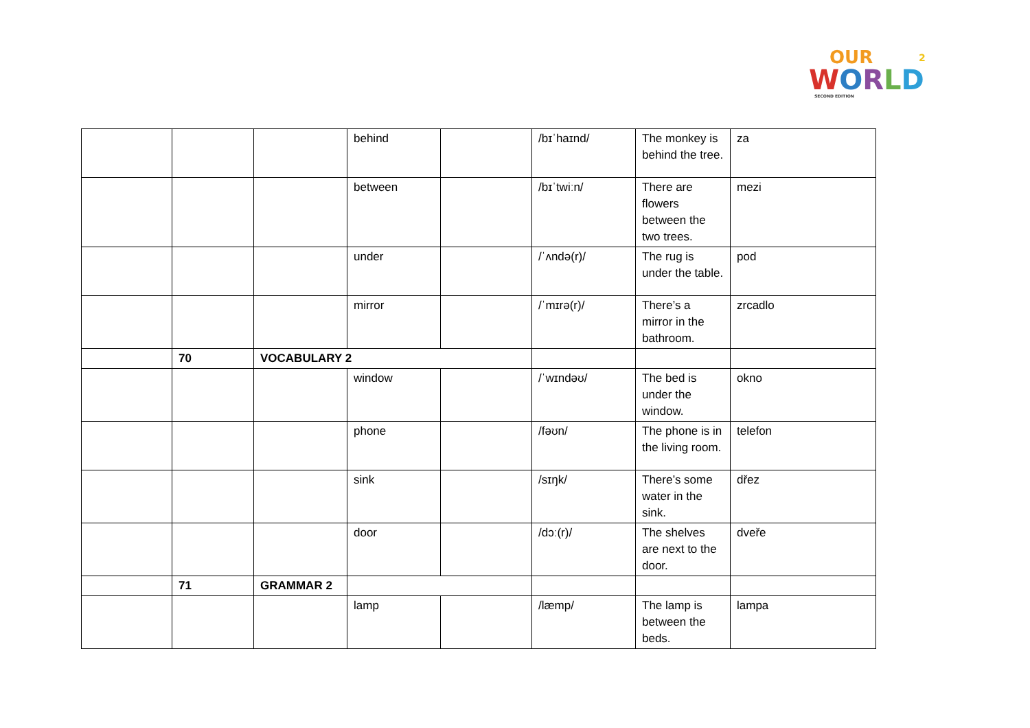OUR
WORLD
2
SECOND EDITION
| | | | behind | | /bɪˈhaɪnd/ | The monkey is behind the tree. | za |
| | | | between | | /bɪˈtwiːn/ | There are flowers between the two trees. | mezi |
| | | | under | | /ˈʌndə(r)/ | The rug is under the table. | pod |
| | | | mirror | | /ˈmɪrə(r)/ | There’s a mirror in the bathroom. | zrcadlo |
| | 70 | VOCABULARY 2 | | | | | |
| | | | window | | /ˈwɪndəʊ/ | The bed is under the window. | okno |
| | | | phone | | /fəʊn/ | The phone is in the living room. | telefon |
| | | | sink | | /sɪŋk/ | There’s some water in the sink. | dřez |
| | | | door | | /dɔː(r)/ | The shelves are next to the door. | dveře |
| | 71 | GRAMMAR 2 | | | | | |
| | | | lamp | | /læmp/ | The lamp is between the beds. | lampa |